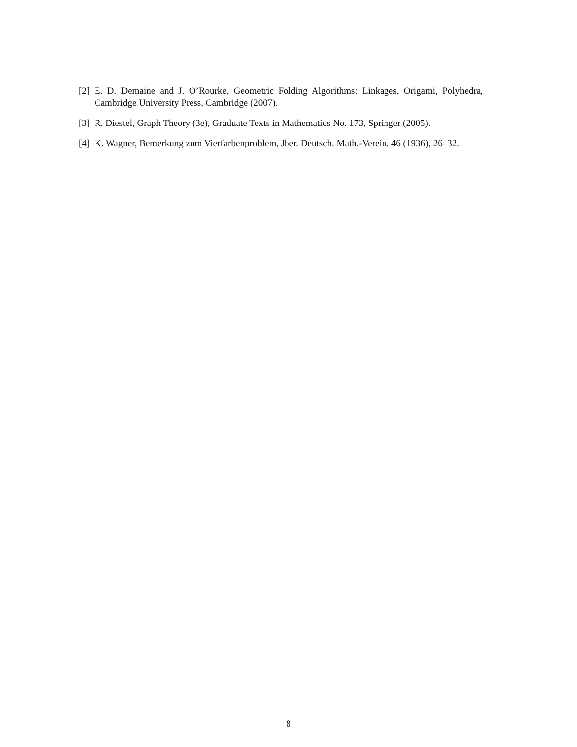[2] E. D. Demaine and J. O’Rourke, Geometric Folding Algorithms: Linkages, Origami, Polyhedra, Cambridge University Press, Cambridge (2007).
[3] R. Diestel, Graph Theory (3e), Graduate Texts in Mathematics No. 173, Springer (2005).
[4] K. Wagner, Bemerkung zum Vierfarbenproblem, Jber. Deutsch. Math.-Verein. 46 (1936), 26–32.
8